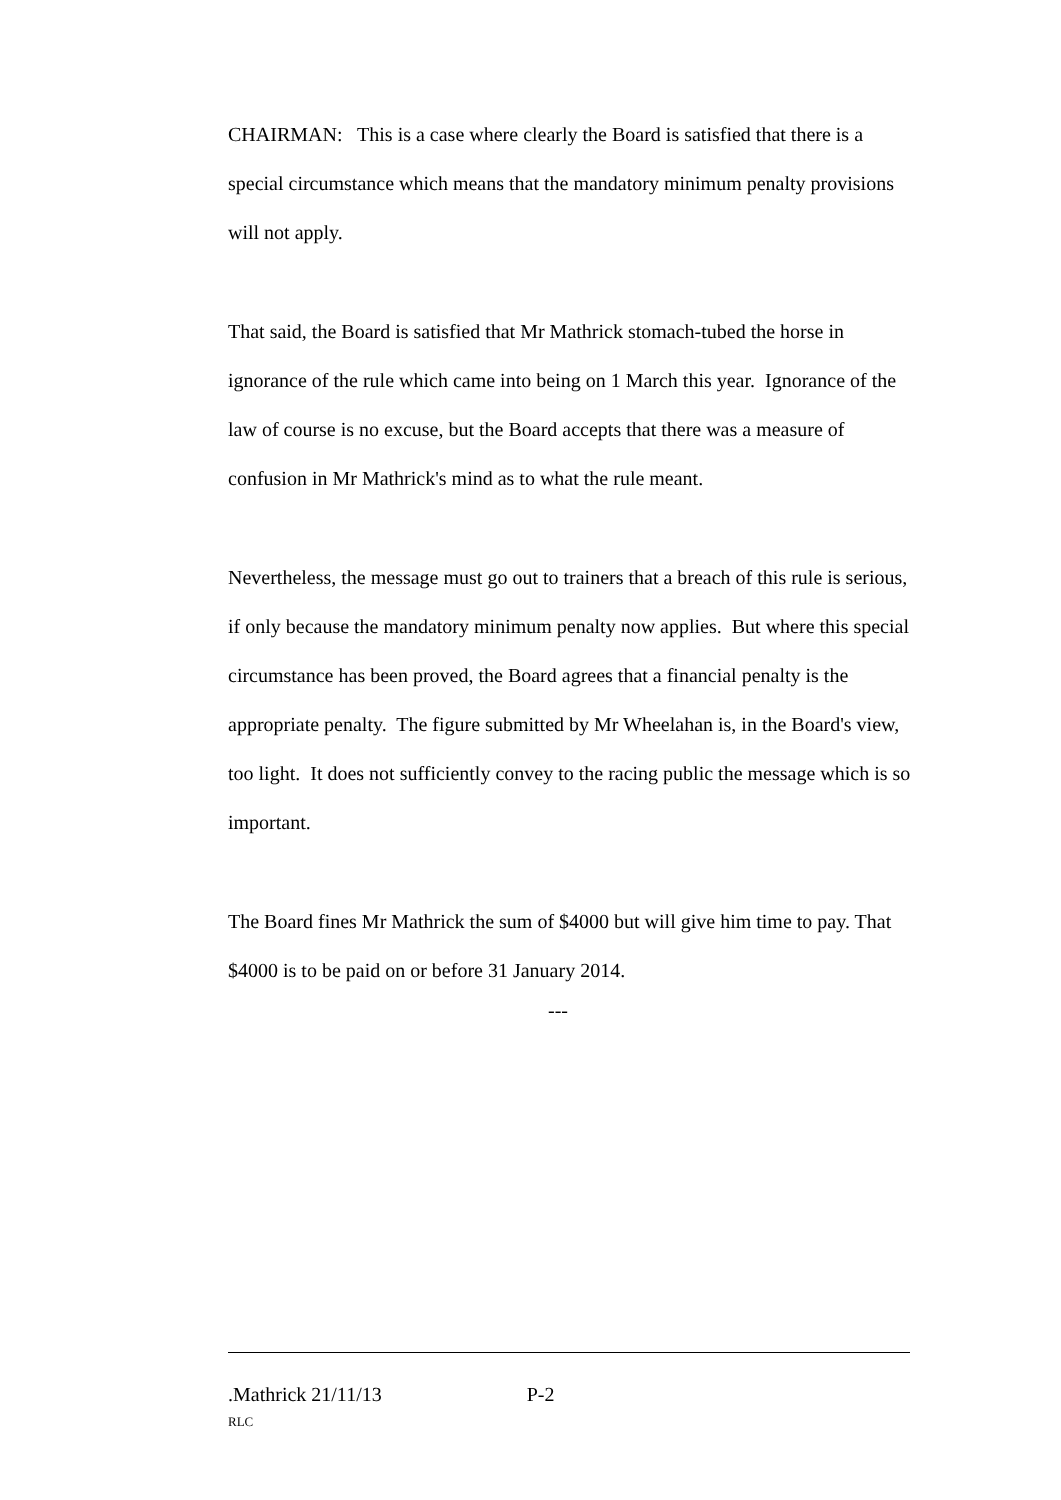CHAIRMAN: This is a case where clearly the Board is satisfied that there is a special circumstance which means that the mandatory minimum penalty provisions will not apply.
That said, the Board is satisfied that Mr Mathrick stomach-tubed the horse in ignorance of the rule which came into being on 1 March this year. Ignorance of the law of course is no excuse, but the Board accepts that there was a measure of confusion in Mr Mathrick's mind as to what the rule meant.
Nevertheless, the message must go out to trainers that a breach of this rule is serious, if only because the mandatory minimum penalty now applies. But where this special circumstance has been proved, the Board agrees that a financial penalty is the appropriate penalty. The figure submitted by Mr Wheelahan is, in the Board's view, too light. It does not sufficiently convey to the racing public the message which is so important.
The Board fines Mr Mathrick the sum of $4000 but will give him time to pay. That $4000 is to be paid on or before 31 January 2014.
---
.Mathrick 21/11/13 P-2
RLC